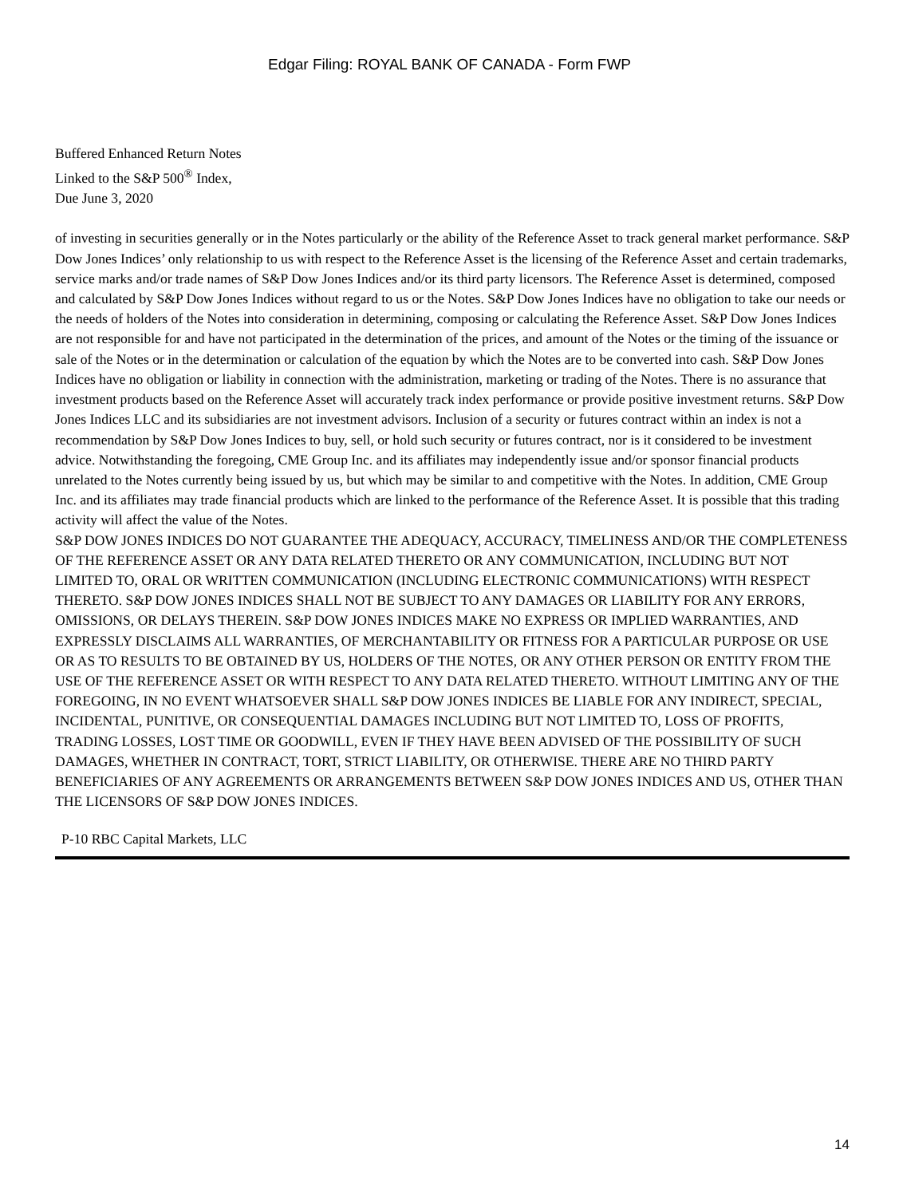Edgar Filing: ROYAL BANK OF CANADA - Form FWP
Buffered Enhanced Return Notes
Linked to the S&P 500<sup>®</sup> Index,
Due June 3, 2020
of investing in securities generally or in the Notes particularly or the ability of the Reference Asset to track general market performance. S&P Dow Jones Indices’ only relationship to us with respect to the Reference Asset is the licensing of the Reference Asset and certain trademarks, service marks and/or trade names of S&P Dow Jones Indices and/or its third party licensors. The Reference Asset is determined, composed and calculated by S&P Dow Jones Indices without regard to us or the Notes. S&P Dow Jones Indices have no obligation to take our needs or the needs of holders of the Notes into consideration in determining, composing or calculating the Reference Asset. S&P Dow Jones Indices are not responsible for and have not participated in the determination of the prices, and amount of the Notes or the timing of the issuance or sale of the Notes or in the determination or calculation of the equation by which the Notes are to be converted into cash. S&P Dow Jones Indices have no obligation or liability in connection with the administration, marketing or trading of the Notes. There is no assurance that investment products based on the Reference Asset will accurately track index performance or provide positive investment returns. S&P Dow Jones Indices LLC and its subsidiaries are not investment advisors. Inclusion of a security or futures contract within an index is not a recommendation by S&P Dow Jones Indices to buy, sell, or hold such security or futures contract, nor is it considered to be investment advice. Notwithstanding the foregoing, CME Group Inc. and its affiliates may independently issue and/or sponsor financial products unrelated to the Notes currently being issued by us, but which may be similar to and competitive with the Notes. In addition, CME Group Inc. and its affiliates may trade financial products which are linked to the performance of the Reference Asset. It is possible that this trading activity will affect the value of the Notes.
S&P DOW JONES INDICES DO NOT GUARANTEE THE ADEQUACY, ACCURACY, TIMELINESS AND/OR THE COMPLETENESS OF THE REFERENCE ASSET OR ANY DATA RELATED THERETO OR ANY COMMUNICATION, INCLUDING BUT NOT LIMITED TO, ORAL OR WRITTEN COMMUNICATION (INCLUDING ELECTRONIC COMMUNICATIONS) WITH RESPECT THERETO. S&P DOW JONES INDICES SHALL NOT BE SUBJECT TO ANY DAMAGES OR LIABILITY FOR ANY ERRORS, OMISSIONS, OR DELAYS THEREIN. S&P DOW JONES INDICES MAKE NO EXPRESS OR IMPLIED WARRANTIES, AND EXPRESSLY DISCLAIMS ALL WARRANTIES, OF MERCHANTABILITY OR FITNESS FOR A PARTICULAR PURPOSE OR USE OR AS TO RESULTS TO BE OBTAINED BY US, HOLDERS OF THE NOTES, OR ANY OTHER PERSON OR ENTITY FROM THE USE OF THE REFERENCE ASSET OR WITH RESPECT TO ANY DATA RELATED THERETO. WITHOUT LIMITING ANY OF THE FOREGOING, IN NO EVENT WHATSOEVER SHALL S&P DOW JONES INDICES BE LIABLE FOR ANY INDIRECT, SPECIAL, INCIDENTAL, PUNITIVE, OR CONSEQUENTIAL DAMAGES INCLUDING BUT NOT LIMITED TO, LOSS OF PROFITS, TRADING LOSSES, LOST TIME OR GOODWILL, EVEN IF THEY HAVE BEEN ADVISED OF THE POSSIBILITY OF SUCH DAMAGES, WHETHER IN CONTRACT, TORT, STRICT LIABILITY, OR OTHERWISE. THERE ARE NO THIRD PARTY BENEFICIARIES OF ANY AGREEMENTS OR ARRANGEMENTS BETWEEN S&P DOW JONES INDICES AND US, OTHER THAN THE LICENSORS OF S&P DOW JONES INDICES.
P-10 RBC Capital Markets, LLC
14